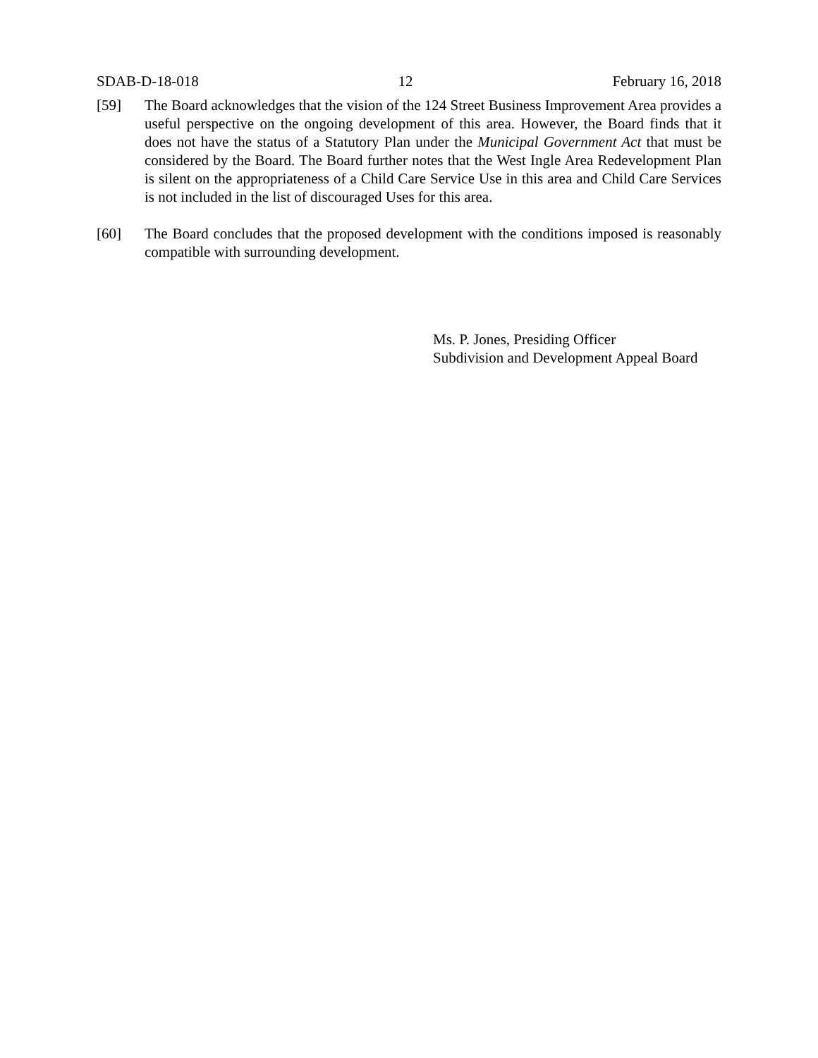SDAB-D-18-018 12 February 16, 2018
[59] The Board acknowledges that the vision of the 124 Street Business Improvement Area provides a useful perspective on the ongoing development of this area. However, the Board finds that it does not have the status of a Statutory Plan under the Municipal Government Act that must be considered by the Board. The Board further notes that the West Ingle Area Redevelopment Plan is silent on the appropriateness of a Child Care Service Use in this area and Child Care Services is not included in the list of discouraged Uses for this area.
[60] The Board concludes that the proposed development with the conditions imposed is reasonably compatible with surrounding development.
Ms. P. Jones, Presiding Officer
Subdivision and Development Appeal Board